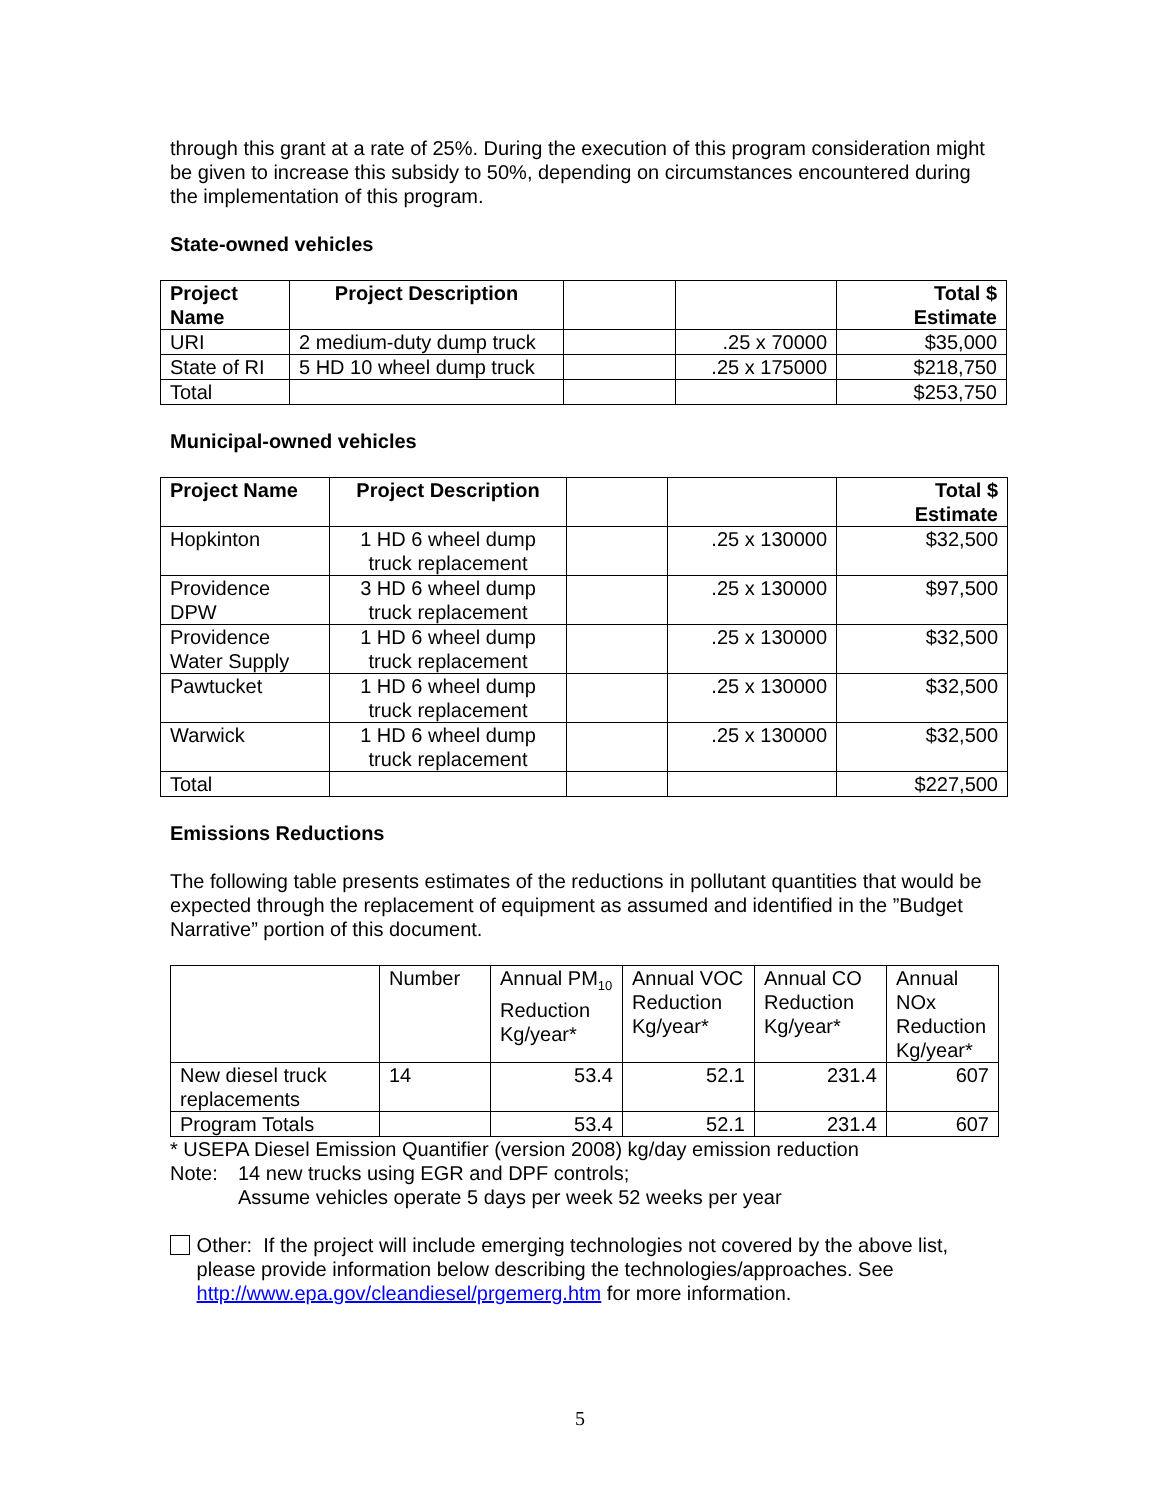through this grant at a rate of 25%. During the execution of this program consideration might be given to increase this subsidy to 50%, depending on circumstances encountered during the implementation of this program.
State-owned vehicles
| Project Name | Project Description | | | Total $ Estimate |
| URI | 2 medium-duty dump truck | | .25 x 70000 | $35,000 |
| State of RI | 5 HD 10 wheel dump truck | | .25 x 175000 | $218,750 |
| Total | | | | $253,750 |
Municipal-owned vehicles
| Project Name | Project Description | | | Total $ Estimate |
| Hopkinton | 1 HD 6 wheel dump truck replacement | | .25 x 130000 | $32,500 |
| Providence DPW | 3 HD 6 wheel dump truck replacement | | .25 x 130000 | $97,500 |
| Providence Water Supply | 1 HD 6 wheel dump truck replacement | | .25 x 130000 | $32,500 |
| Pawtucket | 1 HD 6 wheel dump truck replacement | | .25 x 130000 | $32,500 |
| Warwick | 1 HD 6 wheel dump truck replacement | | .25 x 130000 | $32,500 |
| Total | | | | $227,500 |
Emissions Reductions
The following table presents estimates of the reductions in pollutant quantities that would be expected through the replacement of equipment as assumed and identified in the ”Budget Narrative” portion of this document.
| | Number | Annual PM<sub>10</sub> Reduction Kg/year* | Annual VOC Reduction Kg/year* | Annual CO Reduction Kg/year* | Annual NOx Reduction Kg/year* |
| New diesel truck replacements | 14 | 53.4 | 52.1 | 231.4 | 607 |
| Program Totals | | 53.4 | 52.1 | 231.4 | 607 |
* USEPA Diesel Emission Quantifier (version 2008) kg/day emission reduction
Note: 14 new trucks using EGR and DPF controls;
Assume vehicles operate 5 days per week 52 weeks per year
Other: If the project will include emerging technologies not covered by the above list, please provide information below describing the technologies/approaches. See http://www.epa.gov/cleandiesel/prgemerg.htm for more information.
5